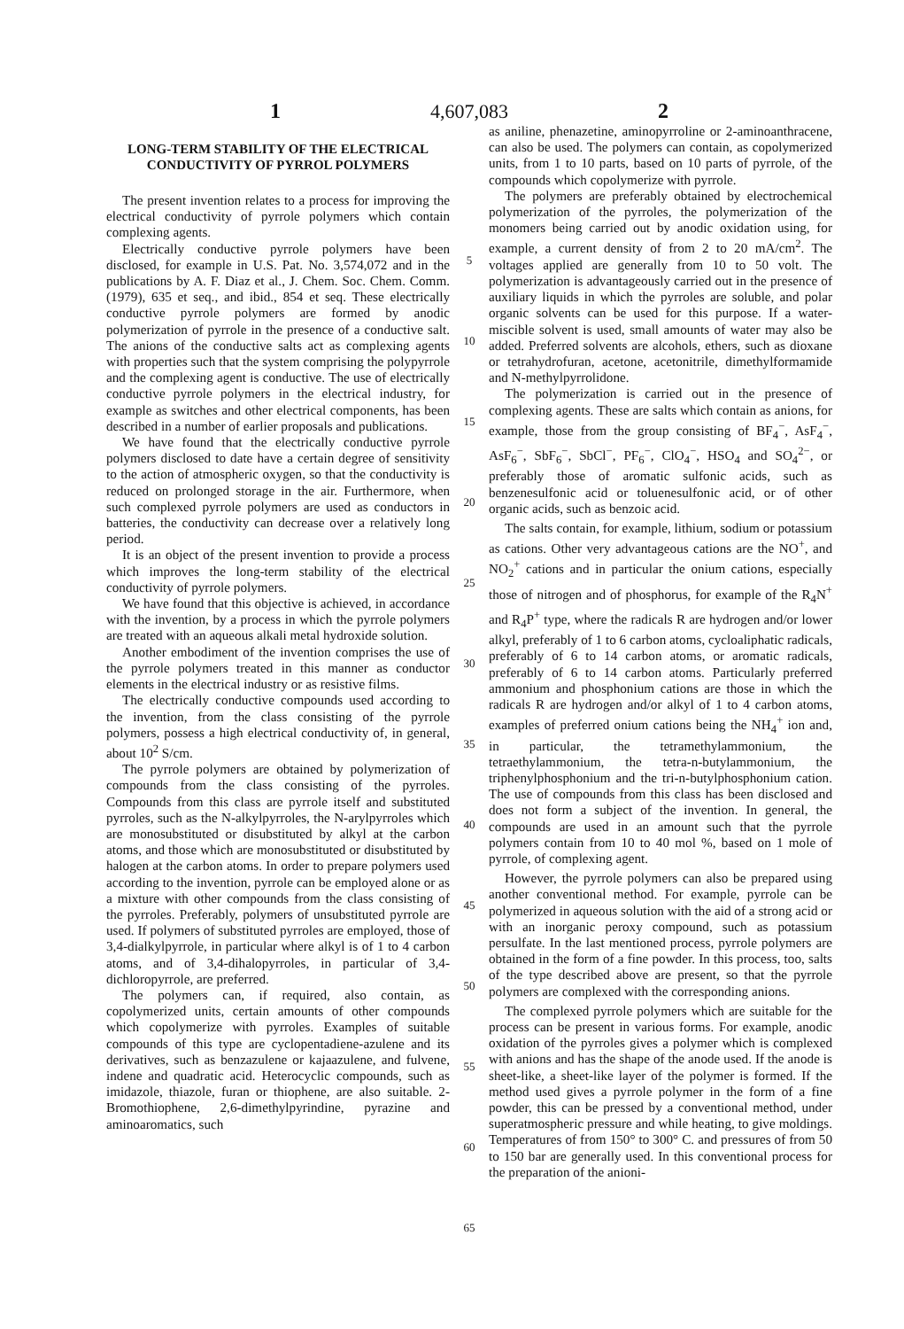1 4,607,083 2
LONG-TERM STABILITY OF THE ELECTRICAL CONDUCTIVITY OF PYRROL POLYMERS
The present invention relates to a process for improving the electrical conductivity of pyrrole polymers which contain complexing agents.
Electrically conductive pyrrole polymers have been disclosed, for example in U.S. Pat. No. 3,574,072 and in the publications by A. F. Diaz et al., J. Chem. Soc. Chem. Comm. (1979), 635 et seq., and ibid., 854 et seq. These electrically conductive pyrrole polymers are formed by anodic polymerization of pyrrole in the presence of a conductive salt. The anions of the conductive salts act as complexing agents with properties such that the system comprising the polypyrrole and the complexing agent is conductive. The use of electrically conductive pyrrole polymers in the electrical industry, for example as switches and other electrical components, has been described in a number of earlier proposals and publications.
We have found that the electrically conductive pyrrole polymers disclosed to date have a certain degree of sensitivity to the action of atmospheric oxygen, so that the conductivity is reduced on prolonged storage in the air. Furthermore, when such complexed pyrrole polymers are used as conductors in batteries, the conductivity can decrease over a relatively long period.
It is an object of the present invention to provide a process which improves the long-term stability of the electrical conductivity of pyrrole polymers.
We have found that this objective is achieved, in accordance with the invention, by a process in which the pyrrole polymers are treated with an aqueous alkali metal hydroxide solution.
Another embodiment of the invention comprises the use of the pyrrole polymers treated in this manner as conductor elements in the electrical industry or as resistive films.
The electrically conductive compounds used according to the invention, from the class consisting of the pyrrole polymers, possess a high electrical conductivity of, in general, about 10<sup>2</sup> S/cm.
The pyrrole polymers are obtained by polymerization of compounds from the class consisting of the pyrroles. Compounds from this class are pyrrole itself and substituted pyrroles, such as the N-alkylpyrroles, the N-arylpyrroles which are monosubstituted or disubstituted by alkyl at the carbon atoms, and those which are monosubstituted or disubstituted by halogen at the carbon atoms. In order to prepare polymers used according to the invention, pyrrole can be employed alone or as a mixture with other compounds from the class consisting of the pyrroles. Preferably, polymers of unsubstituted pyrrole are used. If polymers of substituted pyrroles are employed, those of 3,4-dialkylpyrrole, in particular where alkyl is of 1 to 4 carbon atoms, and of 3,4-dihalopyrroles, in particular of 3,4-dichloropyrrole, are preferred.
The polymers can, if required, also contain, as copolymerized units, certain amounts of other compounds which copolymerize with pyrroles. Examples of suitable compounds of this type are cyclopentadiene-azulene and its derivatives, such as benzazulene or kajaazulene, and fulvene, indene and quadratic acid. Heterocyclic compounds, such as imidazole, thiazole, furan or thiophene, are also suitable. 2-Bromothiophene, 2,6-dimethylpyrindine, pyrazine and aminoaromatics, such
5
10
15
20
25
30
35
40
45
50
55
60
65
as aniline, phenazetine, aminopyrroline or 2-aminoanthracene, can also be used. The polymers can contain, as copolymerized units, from 1 to 10 parts, based on 10 parts of pyrrole, of the compounds which copolymerize with pyrrole.
The polymers are preferably obtained by electrochemical polymerization of the pyrroles, the polymerization of the monomers being carried out by anodic oxidation using, for example, a current density of from 2 to 20 mA/cm<sup>2</sup>. The voltages applied are generally from 10 to 50 volt. The polymerization is advantageously carried out in the presence of auxiliary liquids in which the pyrroles are soluble, and polar organic solvents can be used for this purpose. If a water-miscible solvent is used, small amounts of water may also be added. Preferred solvents are alcohols, ethers, such as dioxane or tetrahydrofuran, acetone, acetonitrile, dimethylformamide and N-methylpyrrolidone.
The polymerization is carried out in the presence of complexing agents. These are salts which contain as anions, for example, those from the group consisting of BF<sub>4</sub><sup>−</sup>, AsF<sub>4</sub><sup>−</sup>, AsF<sub>6</sub><sup>−</sup>, SbF<sub>6</sub><sup>−</sup>, SbCl<sup>−</sup>, PF<sub>6</sub><sup>−</sup>, ClO<sub>4</sub><sup>−</sup>, HSO<sub>4</sub> and SO<sub>4</sub><sup>2−</sup>, or preferably those of aromatic sulfonic acids, such as benzenesulfonic acid or toluenesulfonic acid, or of other organic acids, such as benzoic acid.
The salts contain, for example, lithium, sodium or potassium as cations. Other very advantageous cations are the NO<sup>+</sup>, and NO<sub>2</sub><sup>+</sup> cations and in particular the onium cations, especially those of nitrogen and of phosphorus, for example of the R<sub>4</sub>N<sup>+</sup> and R<sub>4</sub>P<sup>+</sup> type, where the radicals R are hydrogen and/or lower alkyl, preferably of 1 to 6 carbon atoms, cycloaliphatic radicals, preferably of 6 to 14 carbon atoms, or aromatic radicals, preferably of 6 to 14 carbon atoms. Particularly preferred ammonium and phosphonium cations are those in which the radicals R are hydrogen and/or alkyl of 1 to 4 carbon atoms, examples of preferred onium cations being the NH<sub>4</sub><sup>+</sup> ion and, in particular, the tetramethylammonium, the tetraethylammonium, the tetra-n-butylammonium, the triphenylphosphonium and the tri-n-butylphosphonium cation. The use of compounds from this class has been disclosed and does not form a subject of the invention. In general, the compounds are used in an amount such that the pyrrole polymers contain from 10 to 40 mol %, based on 1 mole of pyrrole, of complexing agent.
However, the pyrrole polymers can also be prepared using another conventional method. For example, pyrrole can be polymerized in aqueous solution with the aid of a strong acid or with an inorganic peroxy compound, such as potassium persulfate. In the last mentioned process, pyrrole polymers are obtained in the form of a fine powder. In this process, too, salts of the type described above are present, so that the pyrrole polymers are complexed with the corresponding anions.
The complexed pyrrole polymers which are suitable for the process can be present in various forms. For example, anodic oxidation of the pyrroles gives a polymer which is complexed with anions and has the shape of the anode used. If the anode is sheet-like, a sheet-like layer of the polymer is formed. If the method used gives a pyrrole polymer in the form of a fine powder, this can be pressed by a conventional method, under superatmospheric pressure and while heating, to give moldings. Temperatures of from 150° to 300° C. and pressures of from 50 to 150 bar are generally used. In this conventional process for the preparation of the anioni-